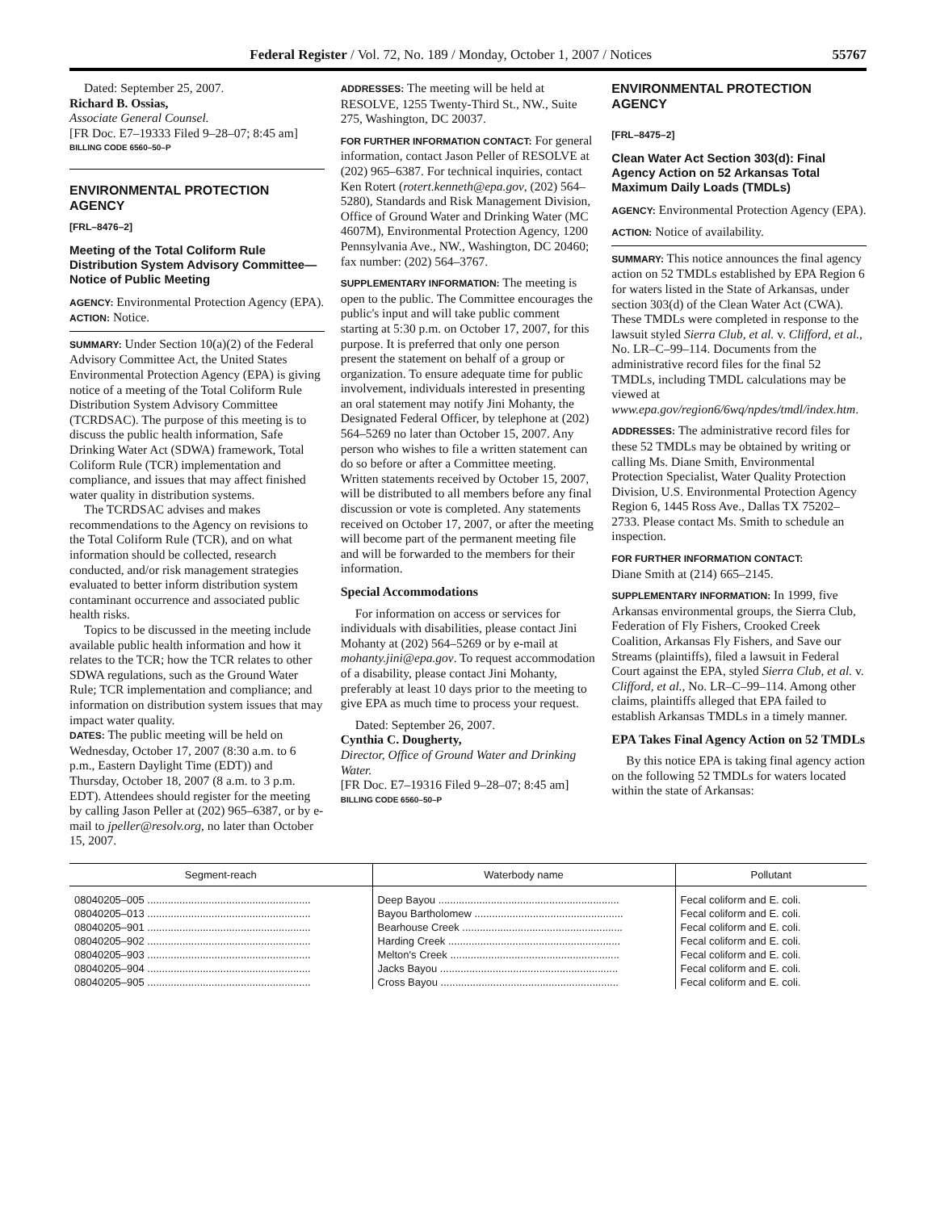Federal Register / Vol. 72, No. 189 / Monday, October 1, 2007 / Notices 55767
Dated: September 25, 2007.
Richard B. Ossias,
Associate General Counsel.
[FR Doc. E7–19333 Filed 9–28–07; 8:45 am]
BILLING CODE 6560–50–P
ENVIRONMENTAL PROTECTION AGENCY
[FRL–8476–2]
Meeting of the Total Coliform Rule Distribution System Advisory Committee—Notice of Public Meeting
AGENCY: Environmental Protection Agency (EPA).
ACTION: Notice.
SUMMARY: Under Section 10(a)(2) of the Federal Advisory Committee Act, the United States Environmental Protection Agency (EPA) is giving notice of a meeting of the Total Coliform Rule Distribution System Advisory Committee (TCRDSAC). The purpose of this meeting is to discuss the public health information, Safe Drinking Water Act (SDWA) framework, Total Coliform Rule (TCR) implementation and compliance, and issues that may affect finished water quality in distribution systems.
The TCRDSAC advises and makes recommendations to the Agency on revisions to the Total Coliform Rule (TCR), and on what information should be collected, research conducted, and/or risk management strategies evaluated to better inform distribution system contaminant occurrence and associated public health risks.
Topics to be discussed in the meeting include available public health information and how it relates to the TCR; how the TCR relates to other SDWA regulations, such as the Ground Water Rule; TCR implementation and compliance; and information on distribution system issues that may impact water quality.
DATES: The public meeting will be held on Wednesday, October 17, 2007 (8:30 a.m. to 6 p.m., Eastern Daylight Time (EDT)) and Thursday, October 18, 2007 (8 a.m. to 3 p.m. EDT). Attendees should register for the meeting by calling Jason Peller at (202) 965–6387, or by e-mail to jpeller@resolv.org, no later than October 15, 2007.
ADDRESSES: The meeting will be held at RESOLVE, 1255 Twenty-Third St., NW., Suite 275, Washington, DC 20037.
FOR FURTHER INFORMATION CONTACT: For general information, contact Jason Peller of RESOLVE at (202) 965–6387. For technical inquiries, contact Ken Rotert (rotert.kenneth@epa.gov, (202) 564–5280), Standards and Risk Management Division, Office of Ground Water and Drinking Water (MC 4607M), Environmental Protection Agency, 1200 Pennsylvania Ave., NW., Washington, DC 20460; fax number: (202) 564–3767.
SUPPLEMENTARY INFORMATION: The meeting is open to the public. The Committee encourages the public's input and will take public comment starting at 5:30 p.m. on October 17, 2007, for this purpose. It is preferred that only one person present the statement on behalf of a group or organization. To ensure adequate time for public involvement, individuals interested in presenting an oral statement may notify Jini Mohanty, the Designated Federal Officer, by telephone at (202) 564–5269 no later than October 15, 2007. Any person who wishes to file a written statement can do so before or after a Committee meeting. Written statements received by October 15, 2007, will be distributed to all members before any final discussion or vote is completed. Any statements received on October 17, 2007, or after the meeting will become part of the permanent meeting file and will be forwarded to the members for their information.
Special Accommodations
For information on access or services for individuals with disabilities, please contact Jini Mohanty at (202) 564–5269 or by e-mail at mohanty.jini@epa.gov. To request accommodation of a disability, please contact Jini Mohanty, preferably at least 10 days prior to the meeting to give EPA as much time to process your request.
Dated: September 26, 2007.
Cynthia C. Dougherty,
Director, Office of Ground Water and Drinking Water.
[FR Doc. E7–19316 Filed 9–28–07; 8:45 am]
BILLING CODE 6560–50–P
ENVIRONMENTAL PROTECTION AGENCY
[FRL–8475–2]
Clean Water Act Section 303(d): Final Agency Action on 52 Arkansas Total Maximum Daily Loads (TMDLs)
AGENCY: Environmental Protection Agency (EPA).
ACTION: Notice of availability.
SUMMARY: This notice announces the final agency action on 52 TMDLs established by EPA Region 6 for waters listed in the State of Arkansas, under section 303(d) of the Clean Water Act (CWA). These TMDLs were completed in response to the lawsuit styled Sierra Club, et al. v. Clifford, et al., No. LR–C–99–114. Documents from the administrative record files for the final 52 TMDLs, including TMDL calculations may be viewed at www.epa.gov/region6/6wq/npdes/tmdl/index.htm.
ADDRESSES: The administrative record files for these 52 TMDLs may be obtained by writing or calling Ms. Diane Smith, Environmental Protection Specialist, Water Quality Protection Division, U.S. Environmental Protection Agency Region 6, 1445 Ross Ave., Dallas TX 75202–2733. Please contact Ms. Smith to schedule an inspection.
FOR FURTHER INFORMATION CONTACT:
Diane Smith at (214) 665–2145.
SUPPLEMENTARY INFORMATION: In 1999, five Arkansas environmental groups, the Sierra Club, Federation of Fly Fishers, Crooked Creek Coalition, Arkansas Fly Fishers, and Save our Streams (plaintiffs), filed a lawsuit in Federal Court against the EPA, styled Sierra Club, et al. v. Clifford, et al., No. LR–C–99–114. Among other claims, plaintiffs alleged that EPA failed to establish Arkansas TMDLs in a timely manner.
EPA Takes Final Agency Action on 52 TMDLs
By this notice EPA is taking final agency action on the following 52 TMDLs for waters located within the state of Arkansas:
| Segment-reach | Waterbody name | Pollutant |
| --- | --- | --- |
| 08040205–005 ........................................................ | Deep Bayou .............................................................. | Fecal coliform and E. coli. |
| 08040205–013 ........................................................ | Bayou Bartholomew ................................................... | Fecal coliform and E. coli. |
| 08040205–901 ........................................................ | Bearhouse Creek ....................................................... | Fecal coliform and E. coli. |
| 08040205–902 ........................................................ | Harding Creek ........................................................... | Fecal coliform and E. coli. |
| 08040205–903 ........................................................ | Melton's Creek .......................................................... | Fecal coliform and E. coli. |
| 08040205–904 ........................................................ | Jacks Bayou ............................................................. | Fecal coliform and E. coli. |
| 08040205–905 ........................................................ | Cross Bayou ............................................................. | Fecal coliform and E. coli. |